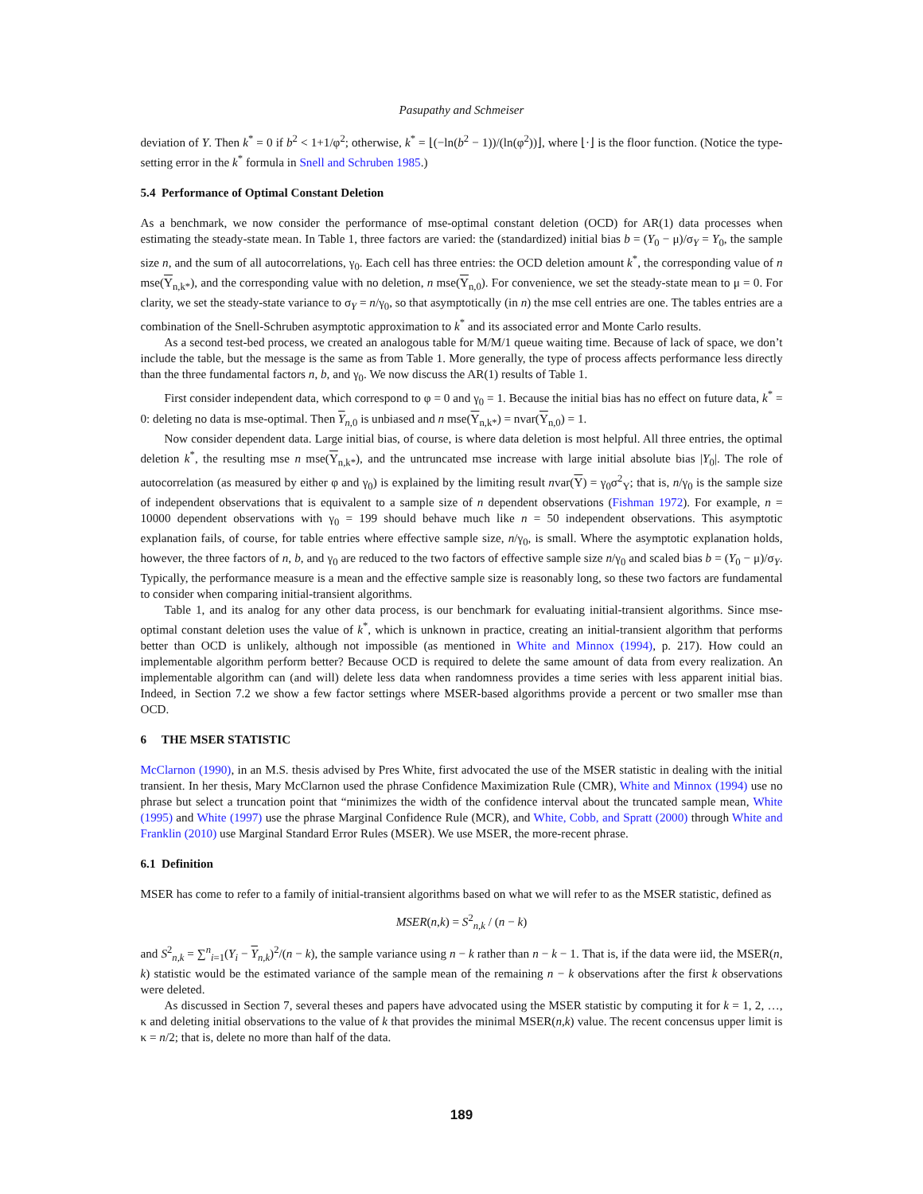Pasupathy and Schmeiser
deviation of Y. Then k<sup>*</sup> = 0 if b<sup>2</sup> < 1+1/φ<sup>2</sup>; otherwise, k<sup>*</sup> = ⌊(−ln(b<sup>2</sup> − 1))/(ln(φ<sup>2</sup>))⌋, where ⌊·⌋ is the floor function. (Notice the type-setting error in the k<sup>*</sup> formula in Snell and Schruben 1985.)
5.4 Performance of Optimal Constant Deletion
As a benchmark, we now consider the performance of mse-optimal constant deletion (OCD) for AR(1) data processes when estimating the steady-state mean. In Table 1, three factors are varied: the (standardized) initial bias b = (Y<sub>0</sub> − μ)/σ<sub>Y</sub> = Y<sub>0</sub>, the sample size n, and the sum of all autocorrelations, γ<sub>0</sub>. Each cell has three entries: the OCD deletion amount k<sup>*</sup>, the corresponding value of n mse(Y<sub>n,k*</sub>), and the corresponding value with no deletion, n mse(Y<sub>n,0</sub>). For convenience, we set the steady-state mean to μ = 0. For clarity, we set the steady-state variance to σ<sub>Y</sub> = n/γ<sub>0</sub>, so that asymptotically (in n) the mse cell entries are one. The tables entries are a combination of the Snell-Schruben asymptotic approximation to k<sup>*</sup> and its associated error and Monte Carlo results.
As a second test-bed process, we created an analogous table for M/M/1 queue waiting time. Because of lack of space, we don’t include the table, but the message is the same as from Table 1. More generally, the type of process affects performance less directly than the three fundamental factors n, b, and γ<sub>0</sub>. We now discuss the AR(1) results of Table 1.
First consider independent data, which correspond to φ = 0 and γ<sub>0</sub> = 1. Because the initial bias has no effect on future data, k<sup>*</sup> = 0: deleting no data is mse-optimal. Then Y<sub>n,0</sub> is unbiased and n mse(Y<sub>n,k*</sub>) = nvar(Y<sub>n,0</sub>) = 1.
Now consider dependent data. Large initial bias, of course, is where data deletion is most helpful. All three entries, the optimal deletion k<sup>*</sup>, the resulting mse n mse(Y<sub>n,k*</sub>), and the untruncated mse increase with large initial absolute bias |Y<sub>0</sub>|. The role of autocorrelation (as measured by either φ and γ<sub>0</sub>) is explained by the limiting result nvar(Y) = γ<sub>0</sub>σ<sup>2</sup><sub>Y</sub>; that is, n/γ<sub>0</sub> is the sample size of independent observations that is equivalent to a sample size of n dependent observations (Fishman 1972). For example, n = 10000 dependent observations with γ<sub>0</sub> = 199 should behave much like n = 50 independent observations. This asymptotic explanation fails, of course, for table entries where effective sample size, n/γ<sub>0</sub>, is small. Where the asymptotic explanation holds, however, the three factors of n, b, and γ<sub>0</sub> are reduced to the two factors of effective sample size n/γ<sub>0</sub> and scaled bias b = (Y<sub>0</sub> − μ)/σ<sub>Y</sub>. Typically, the performance measure is a mean and the effective sample size is reasonably long, so these two factors are fundamental to consider when comparing initial-transient algorithms.
Table 1, and its analog for any other data process, is our benchmark for evaluating initial-transient algorithms. Since mse-optimal constant deletion uses the value of k<sup>*</sup>, which is unknown in practice, creating an initial-transient algorithm that performs better than OCD is unlikely, although not impossible (as mentioned in White and Minnox (1994), p. 217). How could an implementable algorithm perform better? Because OCD is required to delete the same amount of data from every realization. An implementable algorithm can (and will) delete less data when randomness provides a time series with less apparent initial bias. Indeed, in Section 7.2 we show a few factor settings where MSER-based algorithms provide a percent or two smaller mse than OCD.
6 THE MSER STATISTIC
McClarnon (1990), in an M.S. thesis advised by Pres White, first advocated the use of the MSER statistic in dealing with the initial transient. In her thesis, Mary McClarnon used the phrase Confidence Maximization Rule (CMR), White and Minnox (1994) use no phrase but select a truncation point that “minimizes the width of the confidence interval about the truncated sample mean, White (1995) and White (1997) use the phrase Marginal Confidence Rule (MCR), and White, Cobb, and Spratt (2000) through White and Franklin (2010) use Marginal Standard Error Rules (MSER). We use MSER, the more-recent phrase.
6.1 Definition
MSER has come to refer to a family of initial-transient algorithms based on what we will refer to as the MSER statistic, defined as
MSER(n,k) = S<sup>2</sup><sub>n,k</sub> / (n − k)
and S<sup>2</sup><sub>n,k</sub> = ∑<sup>n</sup><sub>i=1</sub>(Y<sub>i</sub> − Y<sub>n,k</sub>)<sup>2</sup>/(n − k), the sample variance using n − k rather than n − k − 1. That is, if the data were iid, the MSER(n, k) statistic would be the estimated variance of the sample mean of the remaining n − k observations after the first k observations were deleted.
As discussed in Section 7, several theses and papers have advocated using the MSER statistic by computing it for k = 1, 2, …, κ and deleting initial observations to the value of k that provides the minimal MSER(n,k) value. The recent concensus upper limit is κ = n/2; that is, delete no more than half of the data.
189